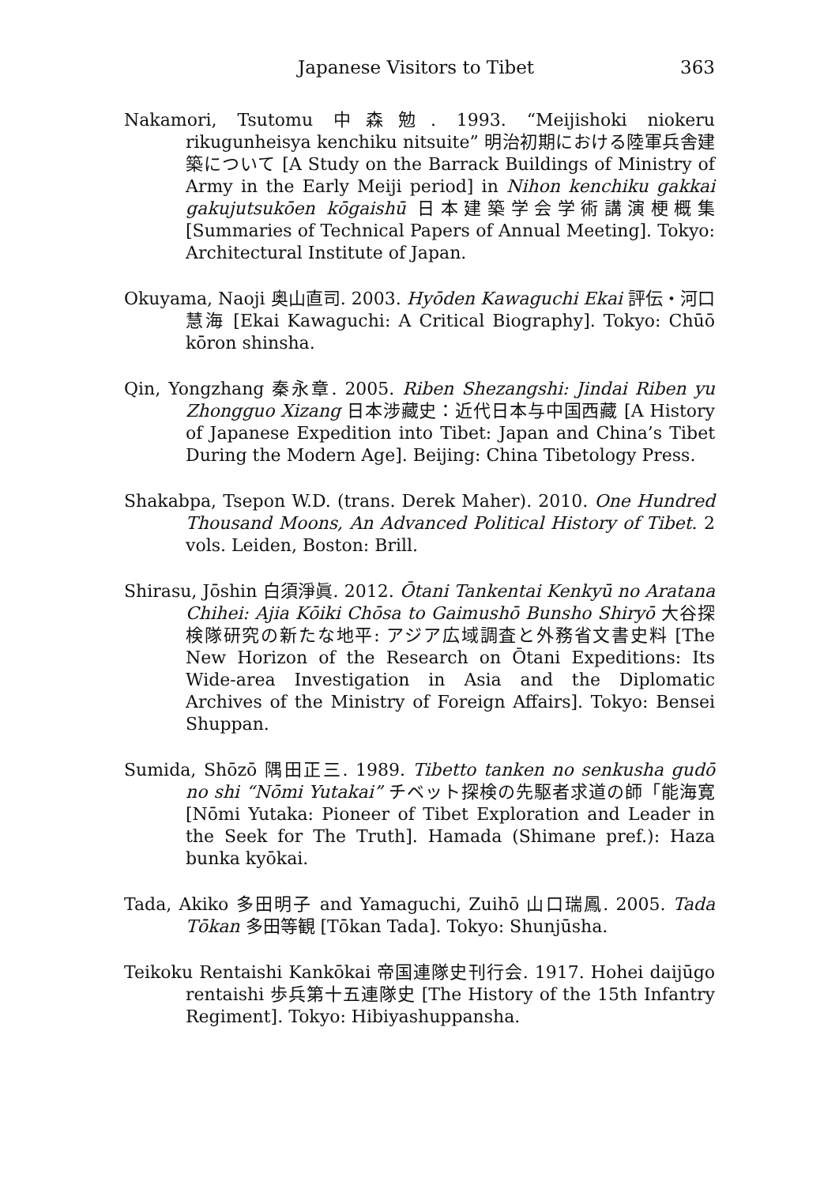Japanese Visitors to Tibet 363
Nakamori, Tsutomu 中森勉. 1993. “Meijishoki niokeru rikugunheisya kenchiku nitsuite” 明治初期における陸軍兵舎建築について [A Study on the Barrack Buildings of Ministry of Army in the Early Meiji period] in Nihon kenchiku gakkai gakujutsukōen kōgaishū 日本建築学会学術講演梗概集 [Summaries of Technical Papers of Annual Meeting]. Tokyo: Architectural Institute of Japan.
Okuyama, Naoji 奥山直司. 2003. Hyōden Kawaguchi Ekai 評伝・河口慧海 [Ekai Kawaguchi: A Critical Biography]. Tokyo: Chūō kōron shinsha.
Qin, Yongzhang 秦永章. 2005. Riben Shezangshi: Jindai Riben yu Zhongguo Xizang 日本涉藏史：近代日本与中国西藏 [A History of Japanese Expedition into Tibet: Japan and China’s Tibet During the Modern Age]. Beijing: China Tibetology Press.
Shakabpa, Tsepon W.D. (trans. Derek Maher). 2010. One Hundred Thousand Moons, An Advanced Political History of Tibet. 2 vols. Leiden, Boston: Brill.
Shirasu, Jōshin 白須淨眞. 2012. Ōtani Tankentai Kenkyū no Aratana Chihei: Ajia Kōiki Chōsa to Gaimushō Bunsho Shiryō 大谷探検隊研究の新たな地平: アジア広域調査と外務省文書史料 [The New Horizon of the Research on Ōtani Expeditions: Its Wide-area Investigation in Asia and the Diplomatic Archives of the Ministry of Foreign Affairs]. Tokyo: Bensei Shuppan.
Sumida, Shōzō 隅田正三. 1989. Tibetto tanken no senkusha gudō no shi “Nōmi Yutakai” チベット探検の先駆者求道の師「能海寛 [Nōmi Yutaka: Pioneer of Tibet Exploration and Leader in the Seek for The Truth]. Hamada (Shimane pref.): Haza bunka kyōkai.
Tada, Akiko 多田明子 and Yamaguchi, Zuihō 山口瑞鳳. 2005. Tada Tōkan 多田等観 [Tōkan Tada]. Tokyo: Shunjūsha.
Teikoku Rentaishi Kankōkai 帝国連隊史刊行会. 1917. Hohei daijūgo rentaishi 歩兵第十五連隊史 [The History of the 15th Infantry Regiment]. Tokyo: Hibiyashuppansha.